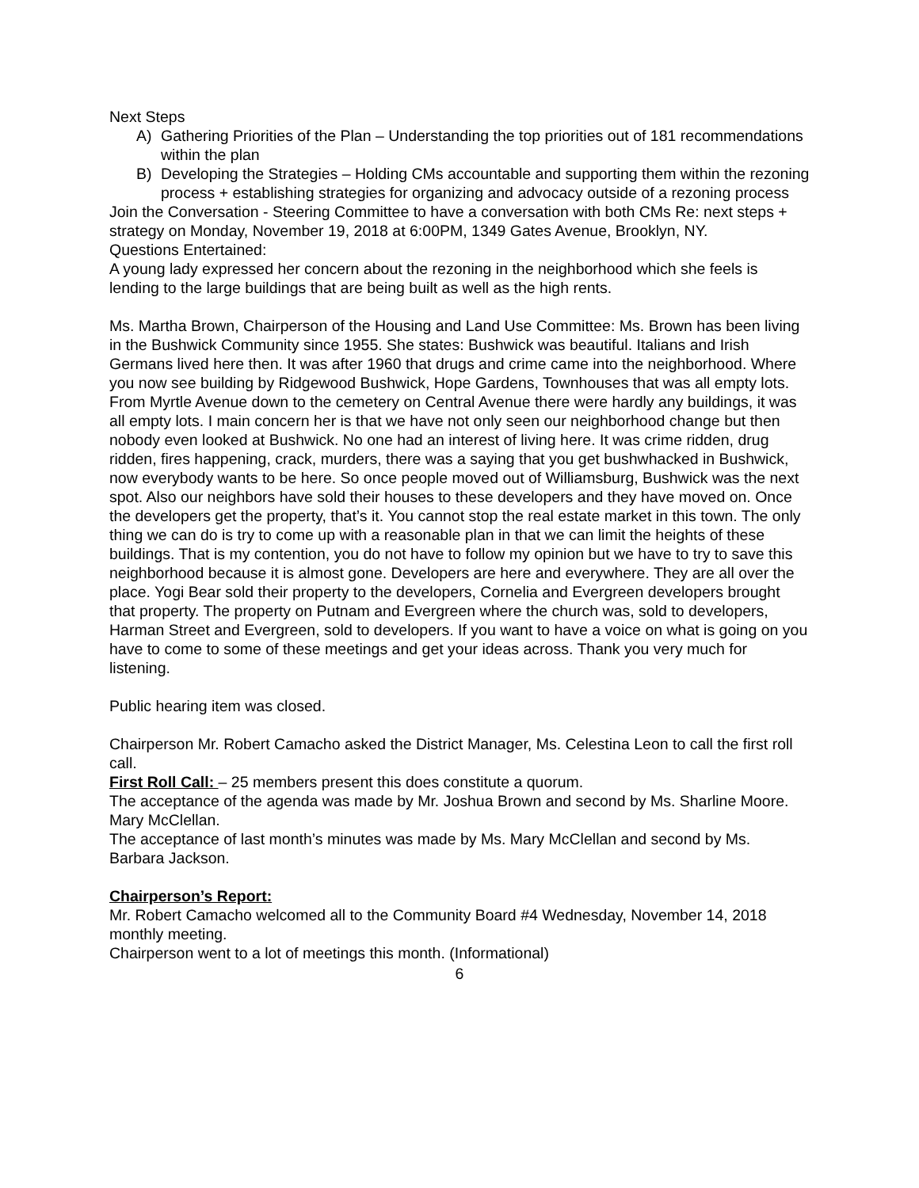Next Steps
A) Gathering Priorities of the Plan – Understanding the top priorities out of 181 recommendations within the plan
B) Developing the Strategies – Holding CMs accountable and supporting them within the rezoning process + establishing strategies for organizing and advocacy outside of a rezoning process
Join the Conversation - Steering Committee to have a conversation with both CMs Re: next steps + strategy on Monday, November 19, 2018 at 6:00PM, 1349 Gates Avenue, Brooklyn, NY.
Questions Entertained:
A young lady expressed her concern about the rezoning in the neighborhood which she feels is lending to the large buildings that are being built as well as the high rents.
Ms. Martha Brown, Chairperson of the Housing and Land Use Committee: Ms. Brown has been living in the Bushwick Community since 1955. She states: Bushwick was beautiful. Italians and Irish Germans lived here then. It was after 1960 that drugs and crime came into the neighborhood. Where you now see building by Ridgewood Bushwick, Hope Gardens, Townhouses that was all empty lots. From Myrtle Avenue down to the cemetery on Central Avenue there were hardly any buildings, it was all empty lots. I main concern her is that we have not only seen our neighborhood change but then nobody even looked at Bushwick. No one had an interest of living here. It was crime ridden, drug ridden, fires happening, crack, murders, there was a saying that you get bushwhacked in Bushwick, now everybody wants to be here. So once people moved out of Williamsburg, Bushwick was the next spot. Also our neighbors have sold their houses to these developers and they have moved on. Once the developers get the property, that’s it. You cannot stop the real estate market in this town. The only thing we can do is try to come up with a reasonable plan in that we can limit the heights of these buildings. That is my contention, you do not have to follow my opinion but we have to try to save this neighborhood because it is almost gone. Developers are here and everywhere. They are all over the place. Yogi Bear sold their property to the developers, Cornelia and Evergreen developers brought that property. The property on Putnam and Evergreen where the church was, sold to developers, Harman Street and Evergreen, sold to developers. If you want to have a voice on what is going on you have to come to some of these meetings and get your ideas across. Thank you very much for listening.
Public hearing item was closed.
Chairperson Mr. Robert Camacho asked the District Manager, Ms. Celestina Leon to call the first roll call.
First Roll Call: – 25 members present this does constitute a quorum.
The acceptance of the agenda was made by Mr. Joshua Brown and second by Ms. Sharline Moore. Mary McClellan.
The acceptance of last month’s minutes was made by Ms. Mary McClellan and second by Ms. Barbara Jackson.
Chairperson’s Report:
Mr. Robert Camacho welcomed all to the Community Board #4 Wednesday, November 14, 2018 monthly meeting.
Chairperson went to a lot of meetings this month. (Informational)
6